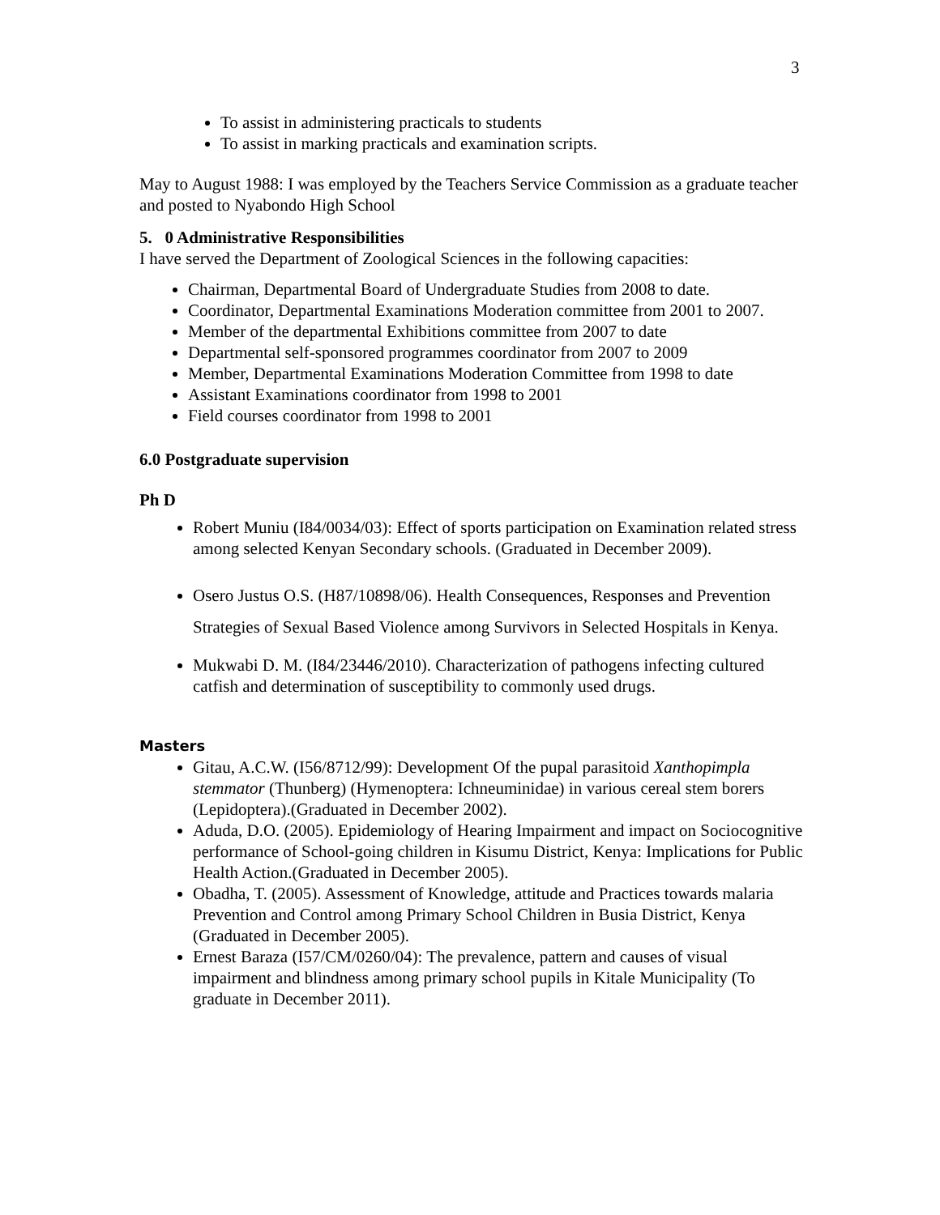3
To assist in administering practicals to students
To assist in marking practicals and examination scripts.
May to August 1988: I was employed by the Teachers Service Commission as a graduate teacher and posted to Nyabondo High School
5. 0 Administrative Responsibilities
I have served the Department of Zoological Sciences in the following capacities:
Chairman, Departmental Board of Undergraduate Studies from 2008 to date.
Coordinator, Departmental Examinations Moderation committee from 2001 to 2007.
Member of the departmental Exhibitions committee from 2007 to date
Departmental self-sponsored programmes coordinator from 2007 to 2009
Member, Departmental Examinations Moderation Committee from 1998 to date
Assistant Examinations coordinator from 1998 to 2001
Field courses coordinator from 1998 to 2001
6.0 Postgraduate supervision
Ph D
Robert Muniu (I84/0034/03): Effect of sports participation on Examination related stress among selected Kenyan Secondary schools. (Graduated in December 2009).
Osero Justus O.S. (H87/10898/06). Health Consequences, Responses and Prevention Strategies of Sexual Based Violence among Survivors in Selected Hospitals in Kenya.
Mukwabi D. M. (I84/23446/2010). Characterization of pathogens infecting cultured catfish and determination of susceptibility to commonly used drugs.
Masters
Gitau, A.C.W. (I56/8712/99): Development Of the pupal parasitoid Xanthopimpla stemmator (Thunberg) (Hymenoptera: Ichneuminidae) in various cereal stem borers (Lepidoptera).(Graduated in December 2002).
Aduda, D.O. (2005). Epidemiology of Hearing Impairment and impact on Sociocognitive performance of School-going children in Kisumu District, Kenya: Implications for Public Health Action.(Graduated in December 2005).
Obadha, T. (2005). Assessment of Knowledge, attitude and Practices towards malaria Prevention and Control among Primary School Children in Busia District, Kenya (Graduated in December 2005).
Ernest Baraza (I57/CM/0260/04): The prevalence, pattern and causes of visual impairment and blindness among primary school pupils in Kitale Municipality (To graduate in December 2011).